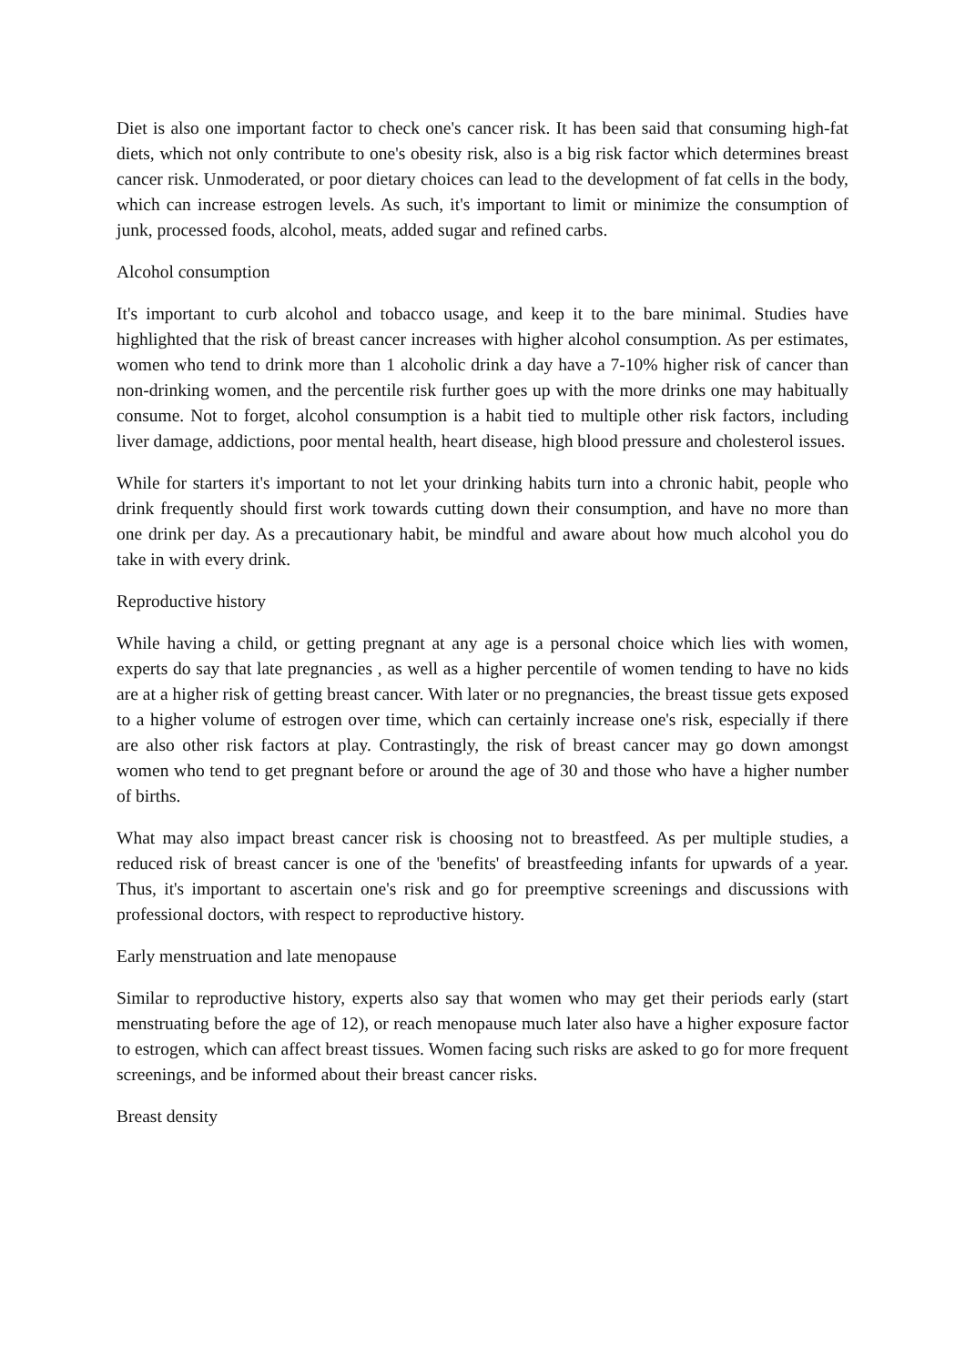Diet is also one important factor to check one's cancer risk. It has been said that consuming high-fat diets, which not only contribute to one's obesity risk, also is a big risk factor which determines breast cancer risk. Unmoderated, or poor dietary choices can lead to the development of fat cells in the body, which can increase estrogen levels. As such, it's important to limit or minimize the consumption of junk, processed foods, alcohol, meats, added sugar and refined carbs.
Alcohol consumption
It's important to curb alcohol and tobacco usage, and keep it to the bare minimal. Studies have highlighted that the risk of breast cancer increases with higher alcohol consumption. As per estimates, women who tend to drink more than 1 alcoholic drink a day have a 7-10% higher risk of cancer than non-drinking women, and the percentile risk further goes up with the more drinks one may habitually consume. Not to forget, alcohol consumption is a habit tied to multiple other risk factors, including liver damage, addictions, poor mental health, heart disease, high blood pressure and cholesterol issues.
While for starters it's important to not let your drinking habits turn into a chronic habit, people who drink frequently should first work towards cutting down their consumption, and have no more than one drink per day. As a precautionary habit, be mindful and aware about how much alcohol you do take in with every drink.
Reproductive history
While having a child, or getting pregnant at any age is a personal choice which lies with women, experts do say that late pregnancies , as well as a higher percentile of women tending to have no kids are at a higher risk of getting breast cancer. With later or no pregnancies, the breast tissue gets exposed to a higher volume of estrogen over time, which can certainly increase one's risk, especially if there are also other risk factors at play. Contrastingly, the risk of breast cancer may go down amongst women who tend to get pregnant before or around the age of 30 and those who have a higher number of births.
What may also impact breast cancer risk is choosing not to breastfeed. As per multiple studies, a reduced risk of breast cancer is one of the 'benefits' of breastfeeding infants for upwards of a year. Thus, it's important to ascertain one's risk and go for preemptive screenings and discussions with professional doctors, with respect to reproductive history.
Early menstruation and late menopause
Similar to reproductive history, experts also say that women who may get their periods early (start menstruating before the age of 12), or reach menopause much later also have a higher exposure factor to estrogen, which can affect breast tissues. Women facing such risks are asked to go for more frequent screenings, and be informed about their breast cancer risks.
Breast density